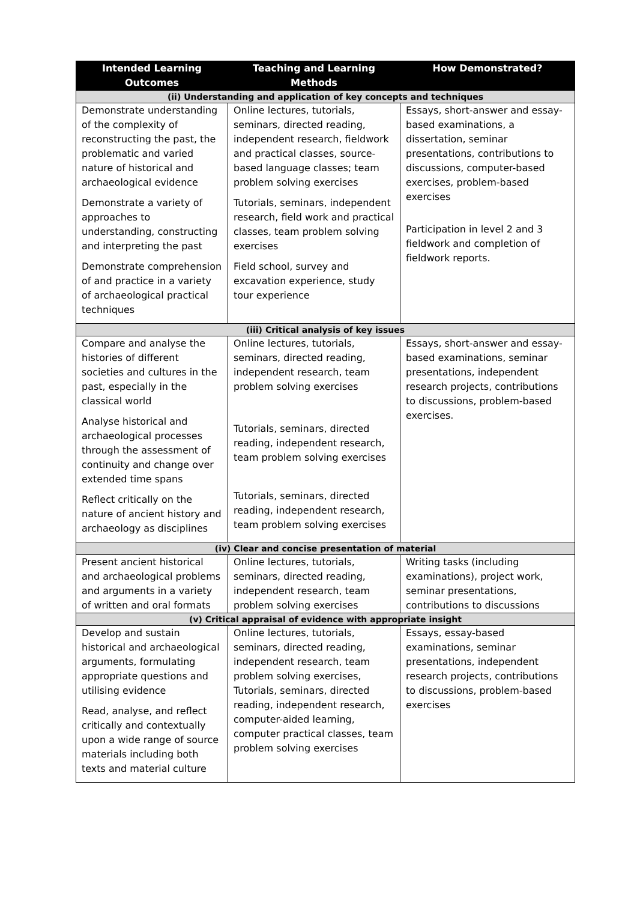| Intended Learning Outcomes | Teaching and Learning Methods | How Demonstrated? |
| --- | --- | --- |
| (ii) Understanding and application of key concepts and techniques | | |
| Demonstrate understanding of the complexity of reconstructing the past, the problematic and varied nature of historical and archaeological evidence Demonstrate a variety of approaches to understanding, constructing and interpreting the past Demonstrate comprehension of and practice in a variety of archaeological practical techniques | Online lectures, tutorials, seminars, directed reading, independent research, fieldwork and practical classes, source-based language classes; team problem solving exercises Tutorials, seminars, independent research, field work and practical classes, team problem solving exercises Field school, survey and excavation experience, study tour experience | Essays, short-answer and essay-based examinations, a dissertation, seminar presentations, contributions to discussions, computer-based exercises, problem-based exercises Participation in level 2 and 3 fieldwork and completion of fieldwork reports. |
| (iii) Critical analysis of key issues | | |
| Compare and analyse the histories of different societies and cultures in the past, especially in the classical world Analyse historical and archaeological processes through the assessment of continuity and change over extended time spans Reflect critically on the nature of ancient history and archaeology as disciplines | Online lectures, tutorials, seminars, directed reading, independent research, team problem solving exercises Tutorials, seminars, directed reading, independent research, team problem solving exercises Tutorials, seminars, directed reading, independent research, team problem solving exercises | Essays, short-answer and essay-based examinations, seminar presentations, independent research projects, contributions to discussions, problem-based exercises. |
| (iv) Clear and concise presentation of material | | |
| Present ancient historical and archaeological problems and arguments in a variety of written and oral formats | Online lectures, tutorials, seminars, directed reading, independent research, team problem solving exercises | Writing tasks (including examinations), project work, seminar presentations, contributions to discussions |
| (v) Critical appraisal of evidence with appropriate insight | | |
| Develop and sustain historical and archaeological arguments, formulating appropriate questions and utilising evidence Read, analyse, and reflect critically and contextually upon a wide range of source materials including both texts and material culture | Online lectures, tutorials, seminars, directed reading, independent research, team problem solving exercises, Tutorials, seminars, directed reading, independent research, computer-aided learning, computer practical classes, team problem solving exercises | Essays, essay-based examinations, seminar presentations, independent research projects, contributions to discussions, problem-based exercises |